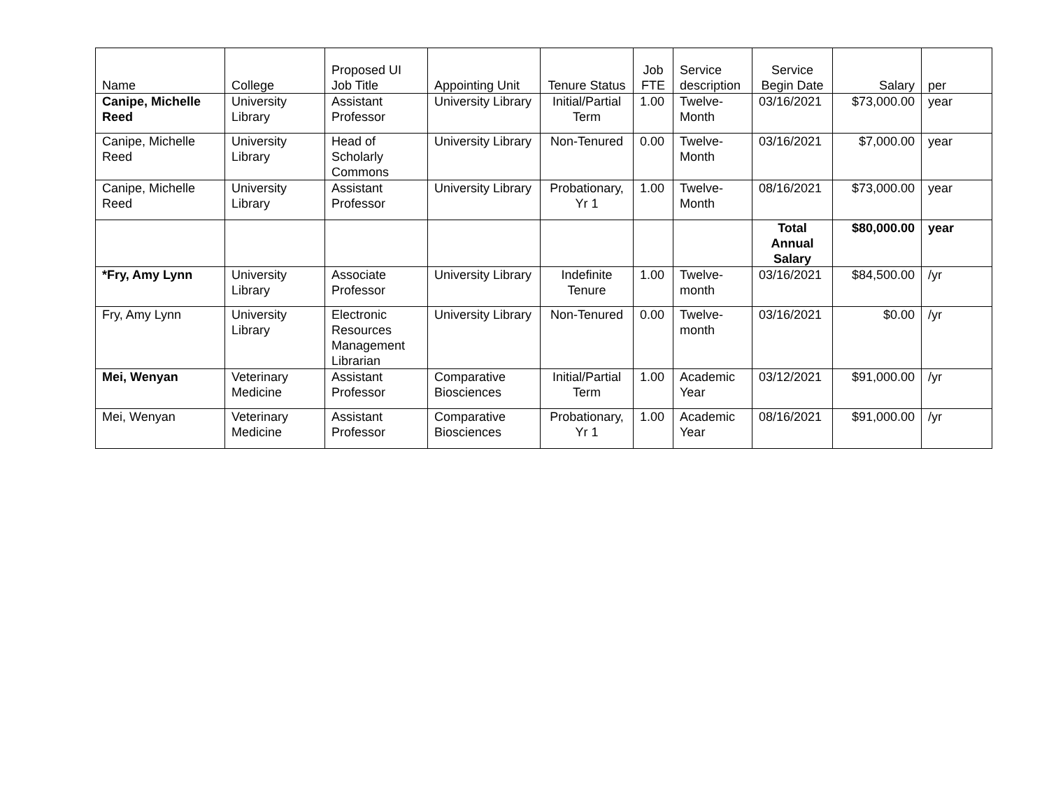| Name | College | Proposed UI Job Title | Appointing Unit | Tenure Status | Job FTE | Service description | Service Begin Date | Salary | per |
| --- | --- | --- | --- | --- | --- | --- | --- | --- | --- |
| Canipe, Michelle Reed | University Library | Assistant Professor | University Library | Initial/Partial Term | 1.00 | Twelve-Month | 03/16/2021 | $73,000.00 | year |
| Canipe, Michelle Reed | University Library | Head of Scholarly Commons | University Library | Non-Tenured | 0.00 | Twelve-Month | 03/16/2021 | $7,000.00 | year |
| Canipe, Michelle Reed | University Library | Assistant Professor | University Library | Probationary, Yr 1 | 1.00 | Twelve-Month | 08/16/2021 | $73,000.00 | year |
| | | | | | | | Total Annual Salary | $80,000.00 | year |
| *Fry, Amy Lynn | University Library | Associate Professor | University Library | Indefinite Tenure | 1.00 | Twelve-month | 03/16/2021 | $84,500.00 | /yr |
| Fry, Amy Lynn | University Library | Electronic Resources Management Librarian | University Library | Non-Tenured | 0.00 | Twelve-month | 03/16/2021 | $0.00 | /yr |
| Mei, Wenyan | Veterinary Medicine | Assistant Professor | Comparative Biosciences | Initial/Partial Term | 1.00 | Academic Year | 03/12/2021 | $91,000.00 | /yr |
| Mei, Wenyan | Veterinary Medicine | Assistant Professor | Comparative Biosciences | Probationary, Yr 1 | 1.00 | Academic Year | 08/16/2021 | $91,000.00 | /yr |